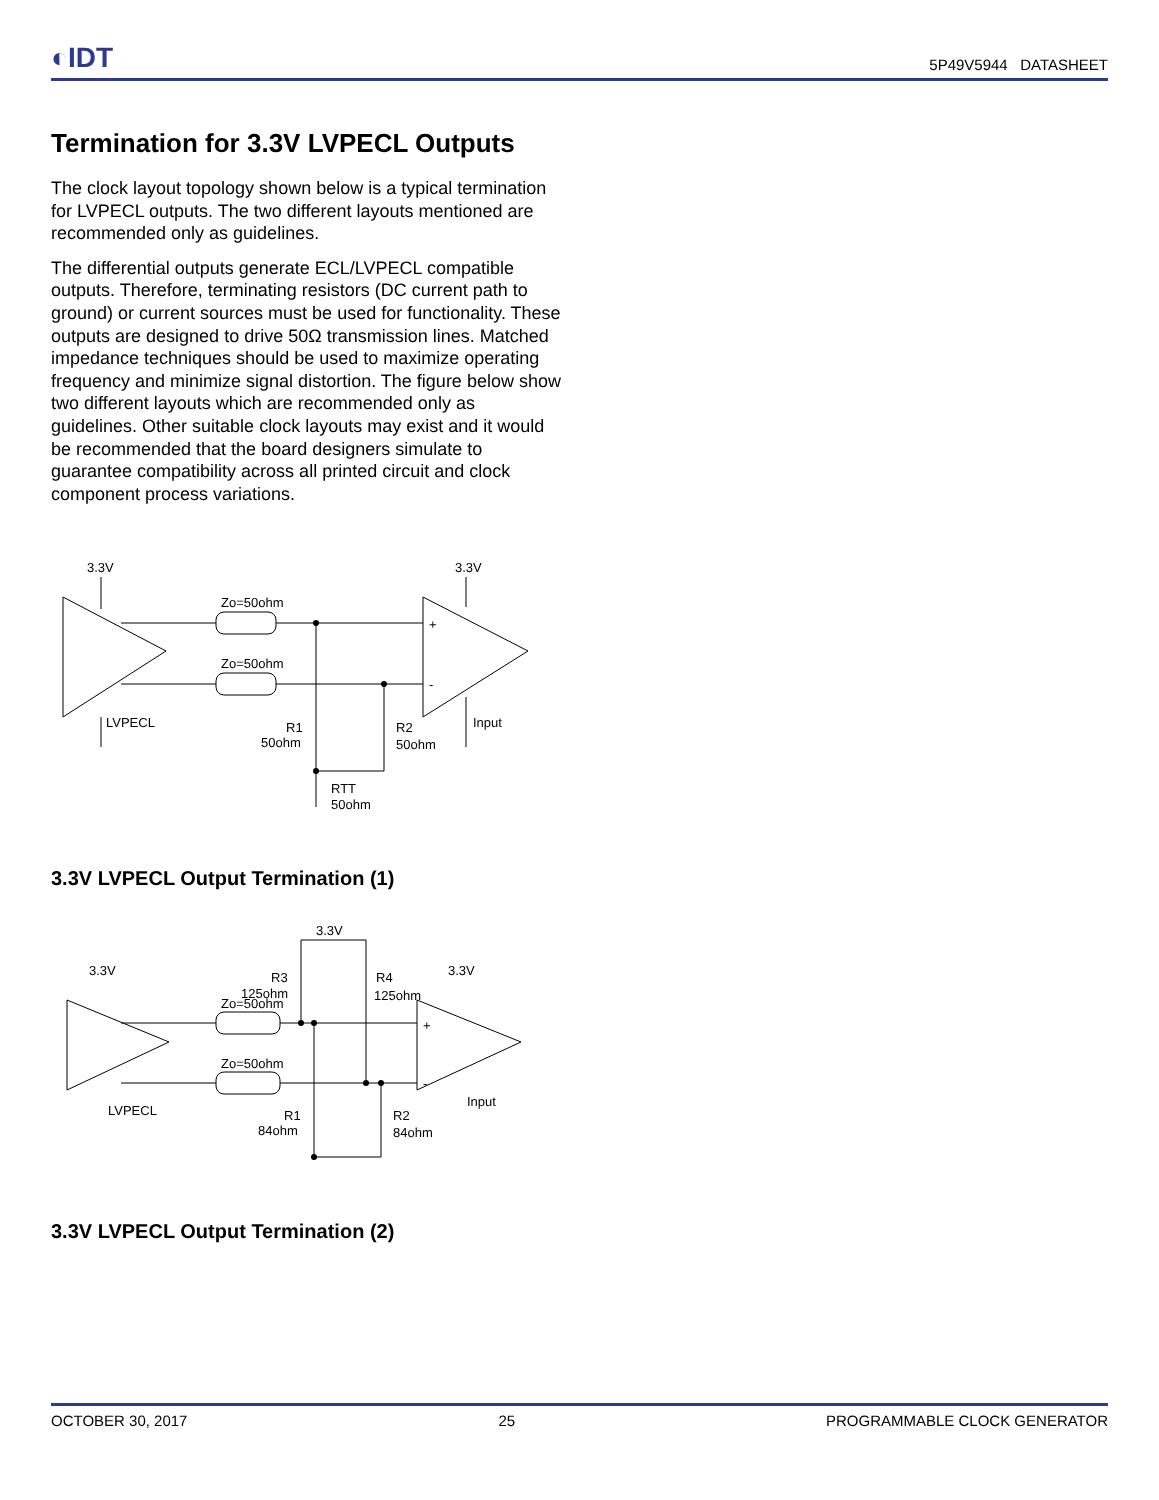◐IDT
5P49V5944 DATASHEET
Termination for 3.3V LVPECL Outputs
The clock layout topology shown below is a typical termination for LVPECL outputs. The two different layouts mentioned are recommended only as guidelines.
The differential outputs generate ECL/LVPECL compatible outputs. Therefore, terminating resistors (DC current path to ground) or current sources must be used for functionality. These outputs are designed to drive 50Ω transmission lines. Matched impedance techniques should be used to maximize operating frequency and minimize signal distortion. The figure below show two different layouts which are recommended only as guidelines. Other suitable clock layouts may exist and it would be recommended that the board designers simulate to guarantee compatibility across all printed circuit and clock component process variations.
3.3V
3.3V
Zo=50ohm
Zo=50ohm
+
-
LVPECL
Input
R1
50ohm
R2
50ohm
RTT
50ohm
3.3V LVPECL Output Termination (1)
3.3V
3.3V
3.3V
R3
125ohm
R4
125ohm
Zo=50ohm
Zo=50ohm
+
-
LVPECL
Input
R1
84ohm
R2
84ohm
3.3V LVPECL Output Termination (2)
OCTOBER 30, 2017 25 PROGRAMMABLE CLOCK GENERATOR